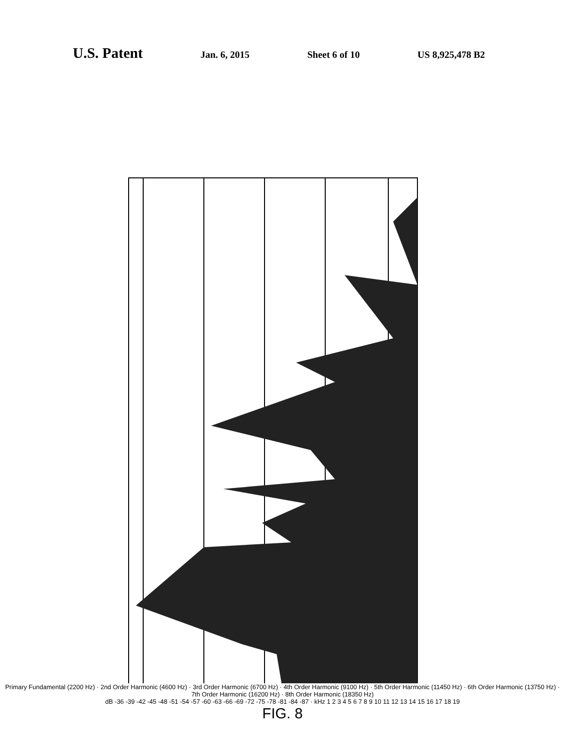U.S. Patent Jan. 6, 2015 Sheet 6 of 10 US 8,925,478 B2
Primary Fundamental (2200 Hz) · 2nd Order Harmonic (4600 Hz) · 3rd Order Harmonic (6700 Hz) · 4th Order Harmonic (9100 Hz) · 5th Order Harmonic (11450 Hz) · 6th Order Harmonic (13750 Hz) · 7th Order Harmonic (16200 Hz) · 8th Order Harmonic (18350 Hz)
dB -36 -39 -42 -45 -48 -51 -54 -57 -60 -63 -66 -69 -72 -75 -78 -81 -84 -87 · kHz 1 2 3 4 5 6 7 8 9 10 11 12 13 14 15 16 17 18 19
FIG. 8